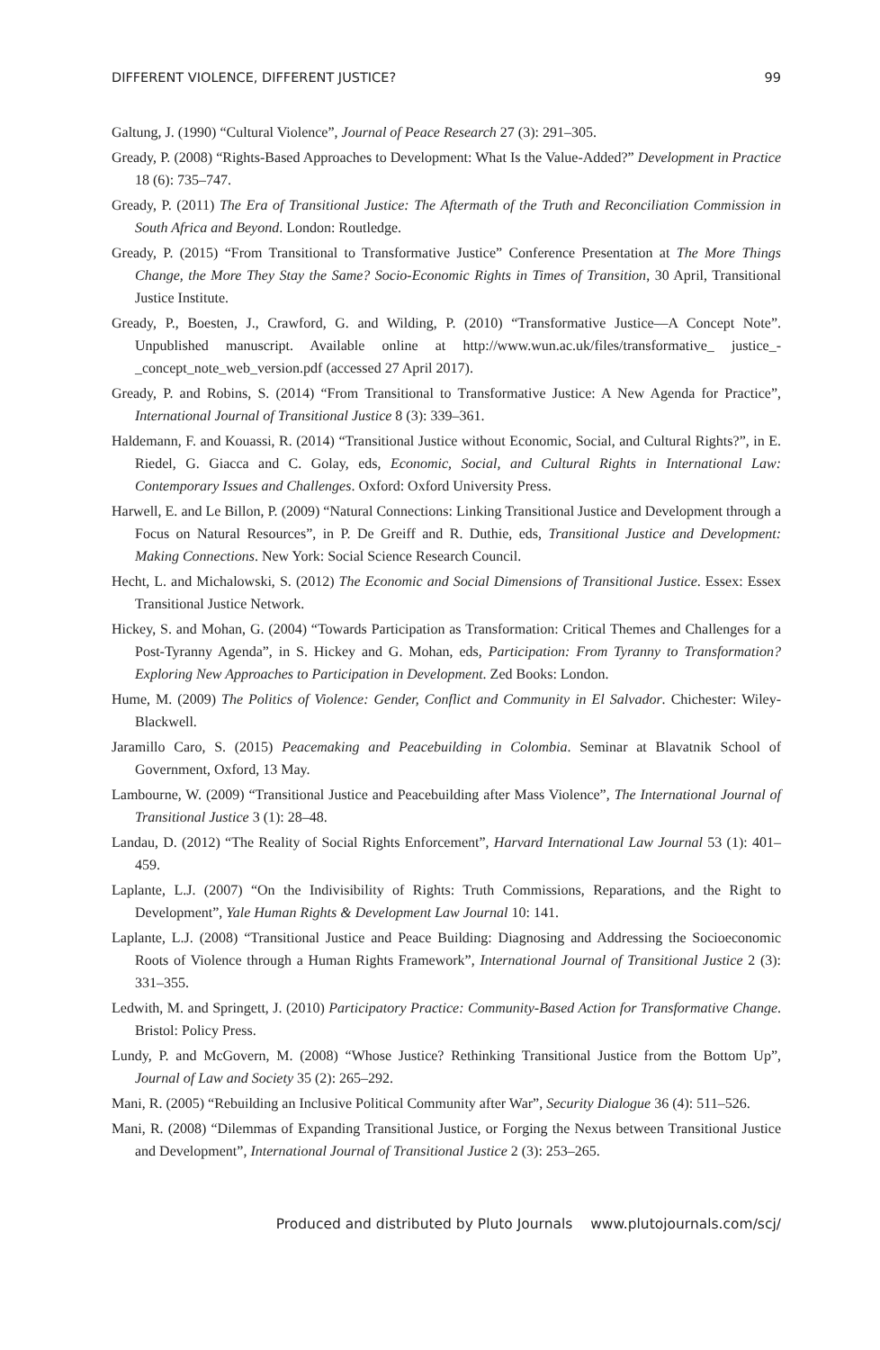DIFFERENT VIOLENCE, DIFFERENT JUSTICE? 99
Galtung, J. (1990) “Cultural Violence”, Journal of Peace Research 27 (3): 291–305.
Gready, P. (2008) “Rights-Based Approaches to Development: What Is the Value-Added?” Development in Practice 18 (6): 735–747.
Gready, P. (2011) The Era of Transitional Justice: The Aftermath of the Truth and Reconciliation Commission in South Africa and Beyond. London: Routledge.
Gready, P. (2015) “From Transitional to Transformative Justice” Conference Presentation at The More Things Change, the More They Stay the Same? Socio-Economic Rights in Times of Transition, 30 April, Transitional Justice Institute.
Gready, P., Boesten, J., Crawford, G. and Wilding, P. (2010) “Transformative Justice—A Concept Note”. Unpublished manuscript. Available online at http://www.wun.ac.uk/files/transformative_ justice_-_concept_note_web_version.pdf (accessed 27 April 2017).
Gready, P. and Robins, S. (2014) “From Transitional to Transformative Justice: A New Agenda for Practice”, International Journal of Transitional Justice 8 (3): 339–361.
Haldemann, F. and Kouassi, R. (2014) “Transitional Justice without Economic, Social, and Cultural Rights?”, in E. Riedel, G. Giacca and C. Golay, eds, Economic, Social, and Cultural Rights in International Law: Contemporary Issues and Challenges. Oxford: Oxford University Press.
Harwell, E. and Le Billon, P. (2009) “Natural Connections: Linking Transitional Justice and Development through a Focus on Natural Resources”, in P. De Greiff and R. Duthie, eds, Transitional Justice and Development: Making Connections. New York: Social Science Research Council.
Hecht, L. and Michalowski, S. (2012) The Economic and Social Dimensions of Transitional Justice. Essex: Essex Transitional Justice Network.
Hickey, S. and Mohan, G. (2004) “Towards Participation as Transformation: Critical Themes and Challenges for a Post-Tyranny Agenda”, in S. Hickey and G. Mohan, eds, Participation: From Tyranny to Transformation? Exploring New Approaches to Participation in Development. Zed Books: London.
Hume, M. (2009) The Politics of Violence: Gender, Conflict and Community in El Salvador. Chichester: Wiley-Blackwell.
Jaramillo Caro, S. (2015) Peacemaking and Peacebuilding in Colombia. Seminar at Blavatnik School of Government, Oxford, 13 May.
Lambourne, W. (2009) “Transitional Justice and Peacebuilding after Mass Violence”, The International Journal of Transitional Justice 3 (1): 28–48.
Landau, D. (2012) “The Reality of Social Rights Enforcement”, Harvard International Law Journal 53 (1): 401–459.
Laplante, L.J. (2007) “On the Indivisibility of Rights: Truth Commissions, Reparations, and the Right to Development”, Yale Human Rights & Development Law Journal 10: 141.
Laplante, L.J. (2008) “Transitional Justice and Peace Building: Diagnosing and Addressing the Socioeconomic Roots of Violence through a Human Rights Framework”, International Journal of Transitional Justice 2 (3): 331–355.
Ledwith, M. and Springett, J. (2010) Participatory Practice: Community-Based Action for Transformative Change. Bristol: Policy Press.
Lundy, P. and McGovern, M. (2008) “Whose Justice? Rethinking Transitional Justice from the Bottom Up”, Journal of Law and Society 35 (2): 265–292.
Mani, R. (2005) “Rebuilding an Inclusive Political Community after War”, Security Dialogue 36 (4): 511–526.
Mani, R. (2008) “Dilemmas of Expanding Transitional Justice, or Forging the Nexus between Transitional Justice and Development”, International Journal of Transitional Justice 2 (3): 253–265.
Produced and distributed by Pluto Journals www.plutojournals.com/scj/